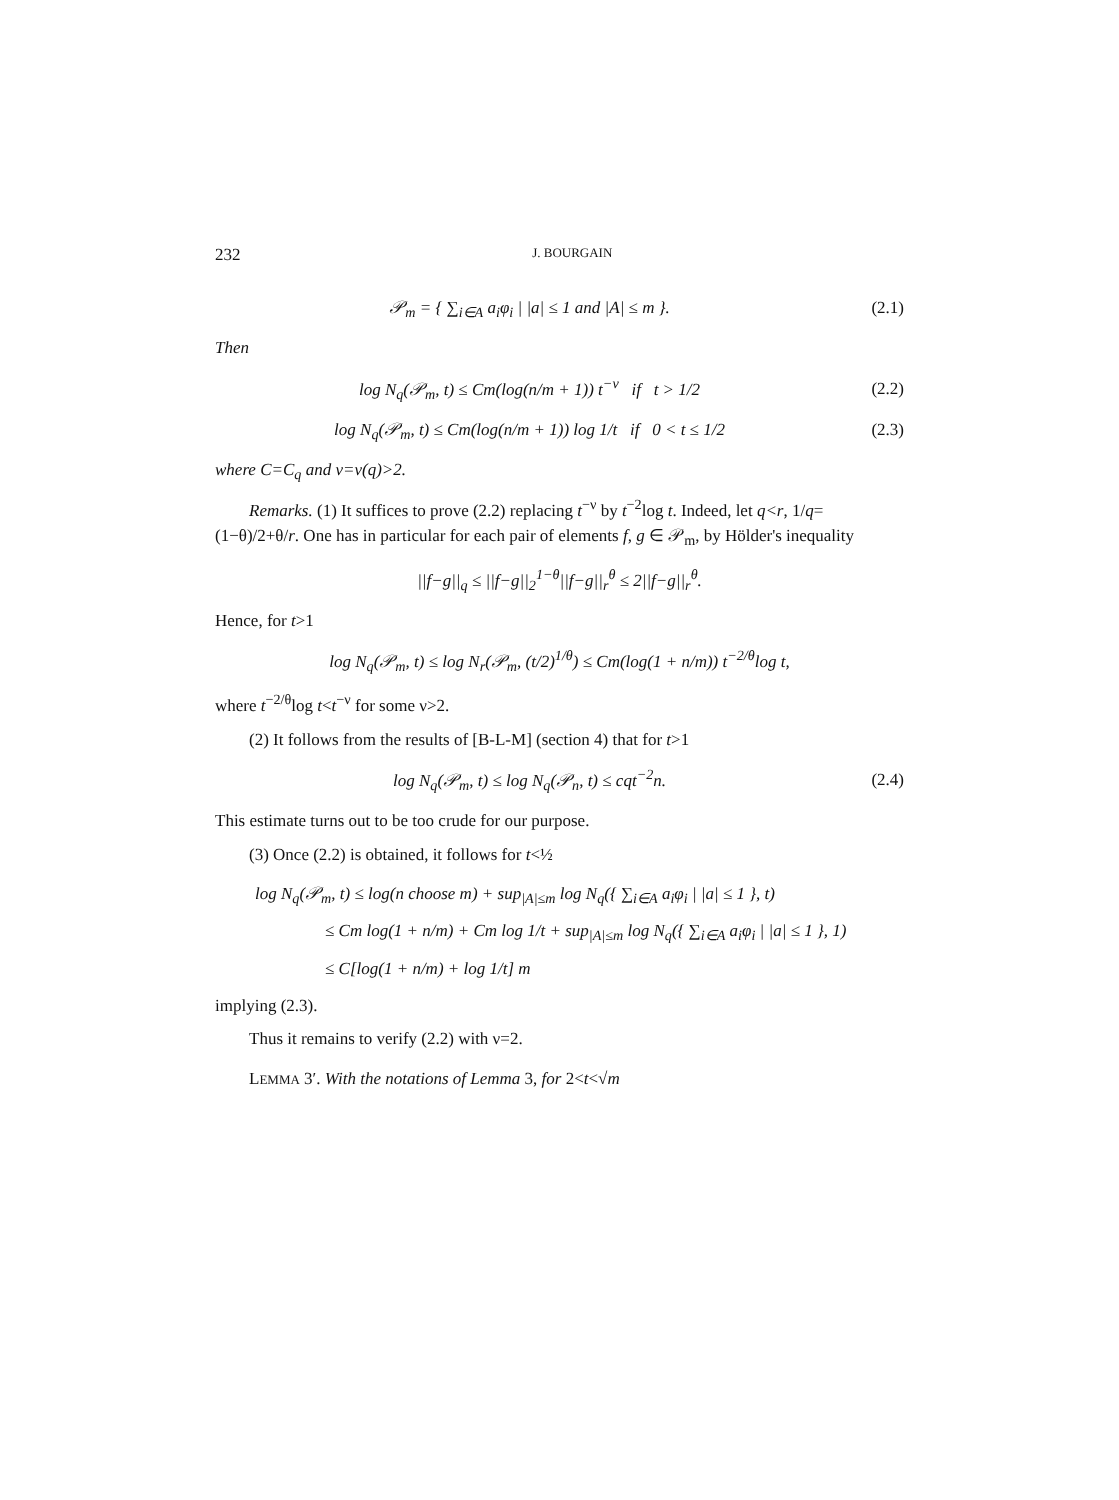232 J. BOURGAIN
𝒫<sub>m</sub> = { ∑<sub>i∈A</sub> a<sub>i</sub>φ<sub>i</sub> | |a| ≤ 1 and |A| ≤ m }.
(2.1)
Then
log N<sub>q</sub>(𝒫<sub>m</sub>, t) ≤ Cm(log(n/m + 1)) t<sup>−ν</sup> if t > 1/2
(2.2)
log N<sub>q</sub>(𝒫<sub>m</sub>, t) ≤ Cm(log(n/m + 1)) log 1/t if 0 < t ≤ 1/2
(2.3)
where C=C<sub>q</sub> and ν=ν(q)>2.
Remarks. (1) It suffices to prove (2.2) replacing t<sup>−ν</sup> by t<sup>−2</sup>log t. Indeed, let q<r, 1/q=(1−θ)/2+θ/r. One has in particular for each pair of elements f, g ∈ 𝒫<sub>m</sub>, by Hölder's inequality
||f−g||<sub>q</sub> ≤ ||f−g||<sub>2</sub><sup>1−θ</sup>||f−g||<sub>r</sub><sup>θ</sup> ≤ 2||f−g||<sub>r</sub><sup>θ</sup>.
Hence, for t>1
log N<sub>q</sub>(𝒫<sub>m</sub>, t) ≤ log N<sub>r</sub>(𝒫<sub>m</sub>, (t/2)<sup>1/θ</sup>) ≤ Cm(log(1 + n/m)) t<sup>−2/θ</sup>log t,
where t<sup>−2/θ</sup>log t<t<sup>−ν</sup> for some ν>2.
(2) It follows from the results of [B-L-M] (section 4) that for t>1
log N<sub>q</sub>(𝒫<sub>m</sub>, t) ≤ log N<sub>q</sub>(𝒫<sub>n</sub>, t) ≤ cqt<sup>−2</sup>n.
(2.4)
This estimate turns out to be too crude for our purpose.
(3) Once (2.2) is obtained, it follows for t<½
log N<sub>q</sub>(𝒫<sub>m</sub>, t) ≤ log(n choose m) + sup<sub>|A|≤m</sub> log N<sub>q</sub>({ ∑<sub>i∈A</sub> a<sub>i</sub>φ<sub>i</sub> | |a| ≤ 1 }, t)
≤ Cm log(1 + n/m) + Cm log 1/t + sup<sub>|A|≤m</sub> log N<sub>q</sub>({ ∑<sub>i∈A</sub> a<sub>i</sub>φ<sub>i</sub> | |a| ≤ 1 }, 1)
≤ C[log(1 + n/m) + log 1/t] m
implying (2.3).
Thus it remains to verify (2.2) with ν=2.
LEMMA 3′. With the notations of Lemma 3, for 2<t<√m